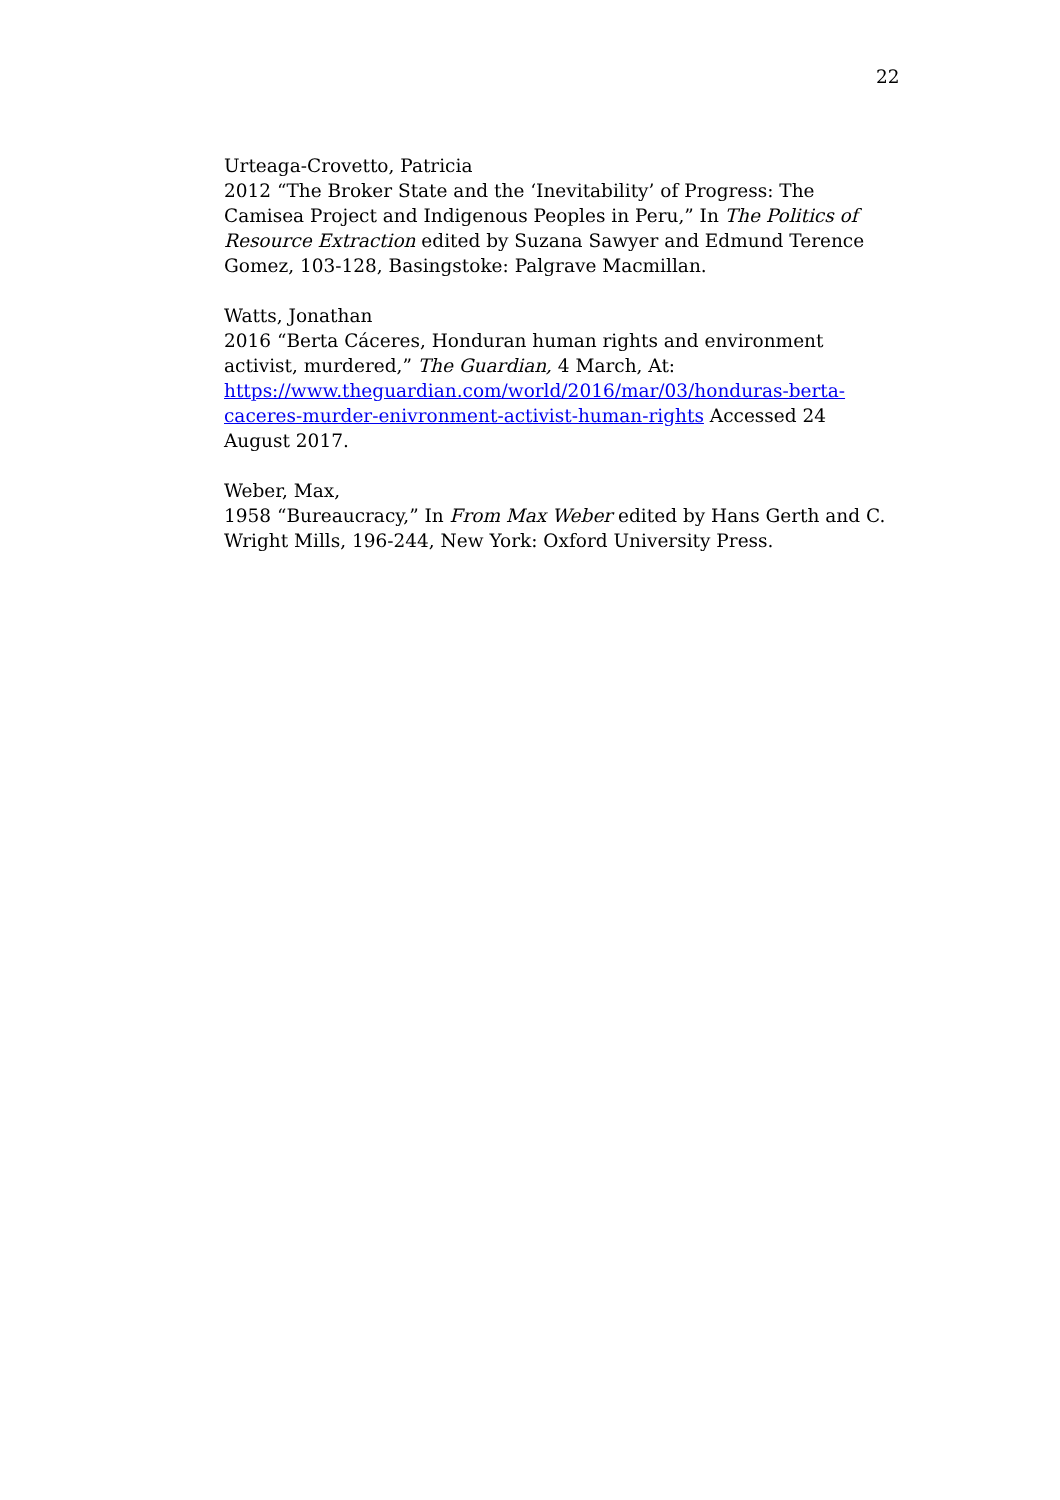22
Urteaga-Crovetto, Patricia
2012 “The Broker State and the ‘Inevitability’ of Progress: The Camisea Project and Indigenous Peoples in Peru,” In The Politics of Resource Extraction edited by Suzana Sawyer and Edmund Terence Gomez, 103-128, Basingstoke: Palgrave Macmillan.
Watts, Jonathan
2016 “Berta Cáceres, Honduran human rights and environment activist, murdered,” The Guardian, 4 March, At:
https://www.theguardian.com/world/2016/mar/03/honduras-berta-caceres-murder-enivronment-activist-human-rights Accessed 24 August 2017.
Weber, Max,
1958 “Bureaucracy,” In From Max Weber edited by Hans Gerth and C. Wright Mills, 196-244, New York: Oxford University Press.